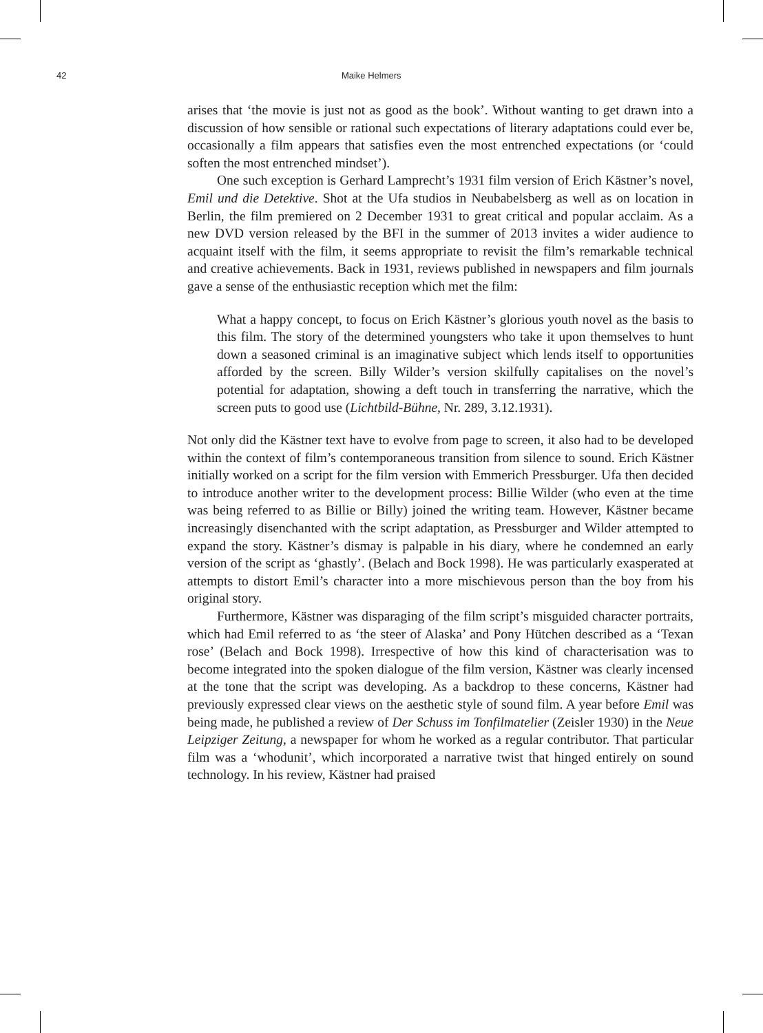42 Maike Helmers
arises that ‘the movie is just not as good as the book’. Without wanting to get drawn into a discussion of how sensible or rational such expectations of literary adaptations could ever be, occasionally a film appears that satisfies even the most entrenched expectations (or ‘could soften the most entrenched mindset’).
One such exception is Gerhard Lamprecht’s 1931 film version of Erich Kästner’s novel, Emil und die Detektive. Shot at the Ufa studios in Neubabelsberg as well as on location in Berlin, the film premiered on 2 December 1931 to great critical and popular acclaim. As a new DVD version released by the BFI in the summer of 2013 invites a wider audience to acquaint itself with the film, it seems appropriate to revisit the film’s remarkable technical and creative achievements. Back in 1931, reviews published in newspapers and film journals gave a sense of the enthusiastic reception which met the film:
What a happy concept, to focus on Erich Kästner’s glorious youth novel as the basis to this film. The story of the determined youngsters who take it upon themselves to hunt down a seasoned criminal is an imaginative subject which lends itself to opportunities afforded by the screen. Billy Wilder’s version skilfully capitalises on the novel’s potential for adaptation, showing a deft touch in transferring the narrative, which the screen puts to good use (Lichtbild-Bühne, Nr. 289, 3.12.1931).
Not only did the Kästner text have to evolve from page to screen, it also had to be developed within the context of film’s contemporaneous transition from silence to sound. Erich Kästner initially worked on a script for the film version with Emmerich Pressburger. Ufa then decided to introduce another writer to the development process: Billie Wilder (who even at the time was being referred to as Billie or Billy) joined the writing team. However, Kästner became increasingly disenchanted with the script adaptation, as Pressburger and Wilder attempted to expand the story. Kästner’s dismay is palpable in his diary, where he condemned an early version of the script as ‘ghastly’. (Belach and Bock 1998). He was particularly exasperated at attempts to distort Emil’s character into a more mischievous person than the boy from his original story.
Furthermore, Kästner was disparaging of the film script’s misguided character portraits, which had Emil referred to as ‘the steer of Alaska’ and Pony Hütchen described as a ‘Texan rose’ (Belach and Bock 1998). Irrespective of how this kind of characterisation was to become integrated into the spoken dialogue of the film version, Kästner was clearly incensed at the tone that the script was developing. As a backdrop to these concerns, Kästner had previously expressed clear views on the aesthetic style of sound film. A year before Emil was being made, he published a review of Der Schuss im Tonfilmatelier (Zeisler 1930) in the Neue Leipziger Zeitung, a newspaper for whom he worked as a regular contributor. That particular film was a ‘whodunit’, which incorporated a narrative twist that hinged entirely on sound technology. In his review, Kästner had praised